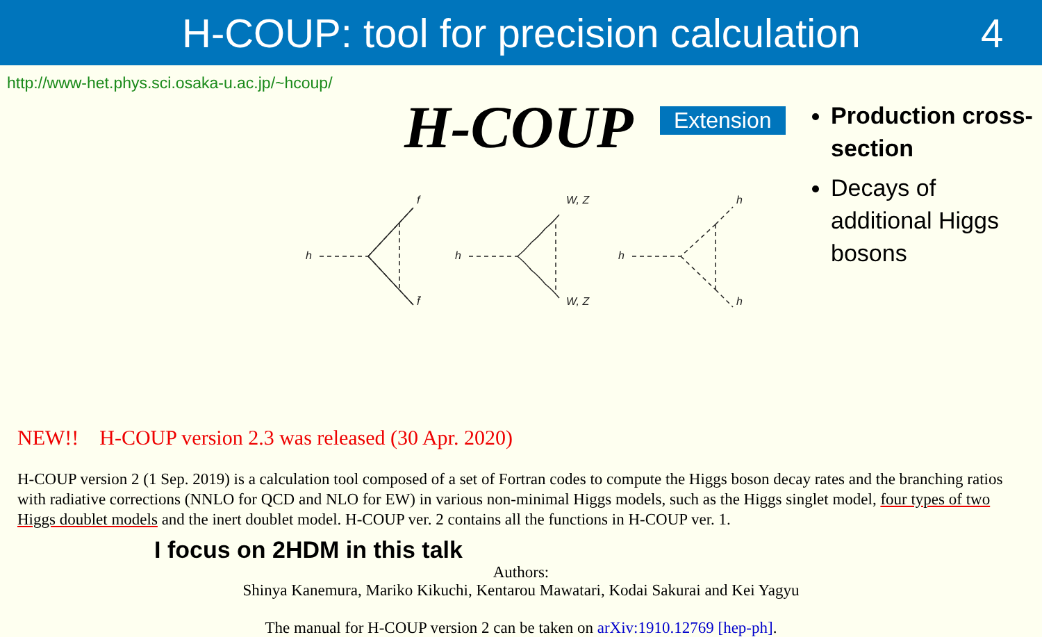H-COUP: tool for precision calculation
4
http://www-het.phys.sci.osaka-u.ac.jp/~hcoup/
H-COUP Extension
h
f
f̄
h
W, Z
W, Z
h
h
h
Production cross-section
Decays of additional Higgs bosons
NEW!! H-COUP version 2.3 was released (30 Apr. 2020)
H-COUP version 2 (1 Sep. 2019) is a calculation tool composed of a set of Fortran codes to compute the Higgs boson decay rates and the branching ratios with radiative corrections (NNLO for QCD and NLO for EW) in various non-minimal Higgs models, such as the Higgs singlet model, four types of two Higgs doublet models and the inert doublet model. H-COUP ver. 2 contains all the functions in H-COUP ver. 1.
I focus on 2HDM in this talk
Authors:
Shinya Kanemura, Mariko Kikuchi, Kentarou Mawatari, Kodai Sakurai and Kei Yagyu
The manual for H-COUP version 2 can be taken on arXiv:1910.12769 [hep-ph].